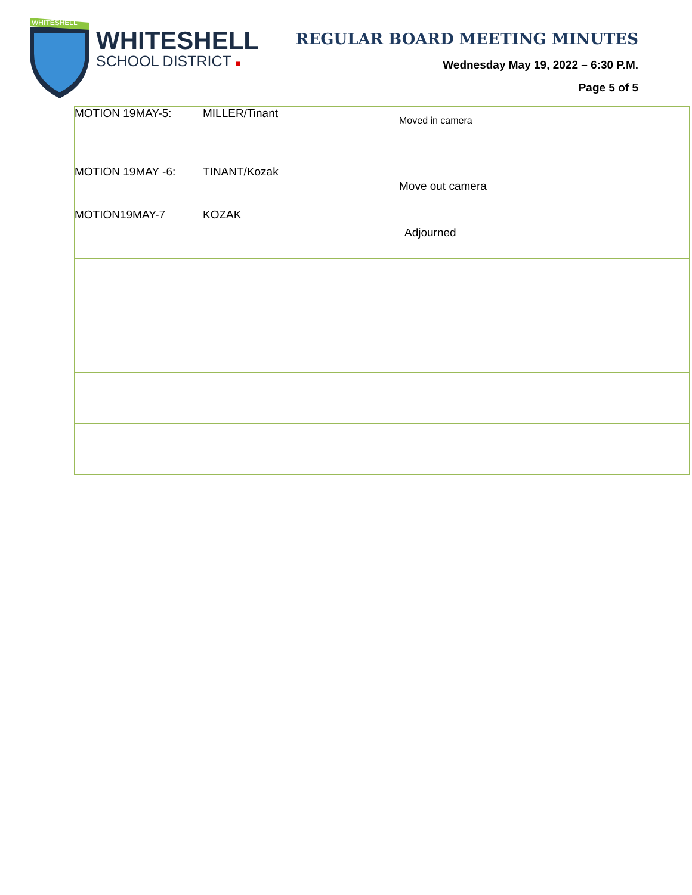WHITESHELL
WHITESHELL
SCHOOL DISTRICT ■
REGULAR BOARD MEETING MINUTES
Wednesday May 19, 2022 – 6:30 P.M.
Page 5 of 5
| MOTION 19MAY-5: | MILLER/Tinant | Moved in camera |
| MOTION 19MAY -6: | TINANT/Kozak | Move out camera |
| MOTION19MAY-7 | KOZAK | Adjourned |